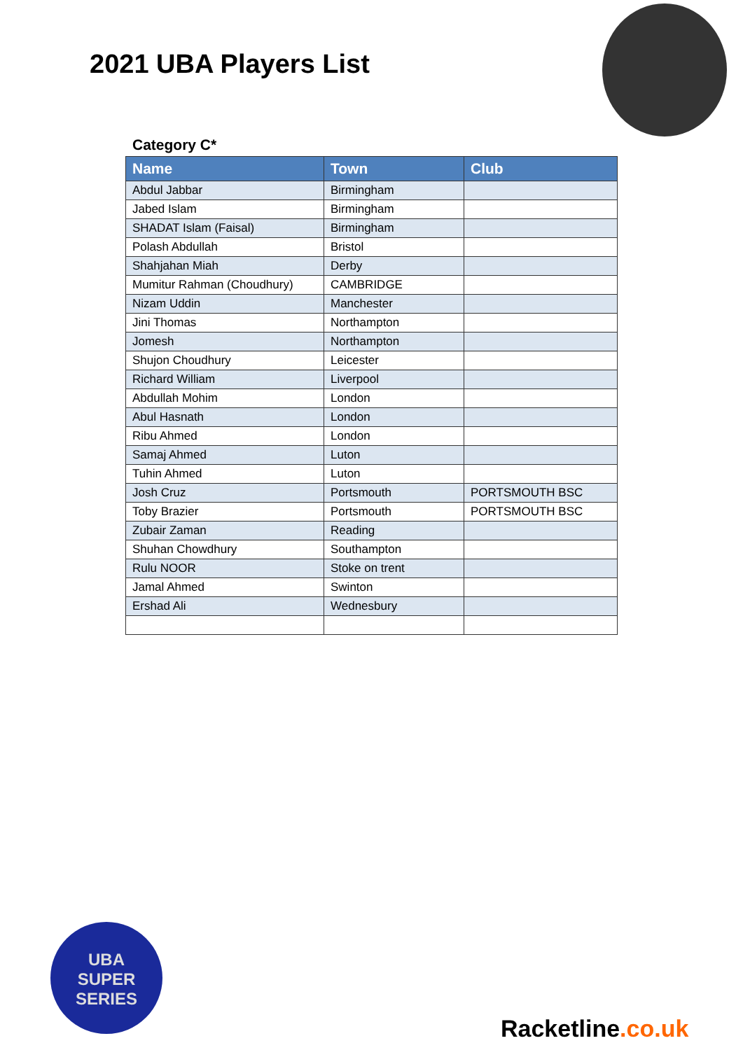2021 UBA Players List
Category C*
| Name | Town | Club |
| --- | --- | --- |
| Abdul Jabbar | Birmingham | |
| Jabed Islam | Birmingham | |
| SHADAT Islam (Faisal) | Birmingham | |
| Polash Abdullah | Bristol | |
| Shahjahan Miah | Derby | |
| Mumitur Rahman (Choudhury) | CAMBRIDGE | |
| Nizam Uddin | Manchester | |
| Jini Thomas | Northampton | |
| Jomesh | Northampton | |
| Shujon Choudhury | Leicester | |
| Richard William | Liverpool | |
| Abdullah Mohim | London | |
| Abul Hasnath | London | |
| Ribu Ahmed | London | |
| Samaj Ahmed | Luton | |
| Tuhin Ahmed | Luton | |
| Josh Cruz | Portsmouth | PORTSMOUTH BSC |
| Toby Brazier | Portsmouth | PORTSMOUTH BSC |
| Zubair Zaman | Reading | |
| Shuhan Chowdhury | Southampton | |
| Rulu NOOR | Stoke on trent | |
| Jamal Ahmed | Swinton | |
| Ershad Ali | Wednesbury | |
UBA
SUPER
SERIES
Racketline.co.uk